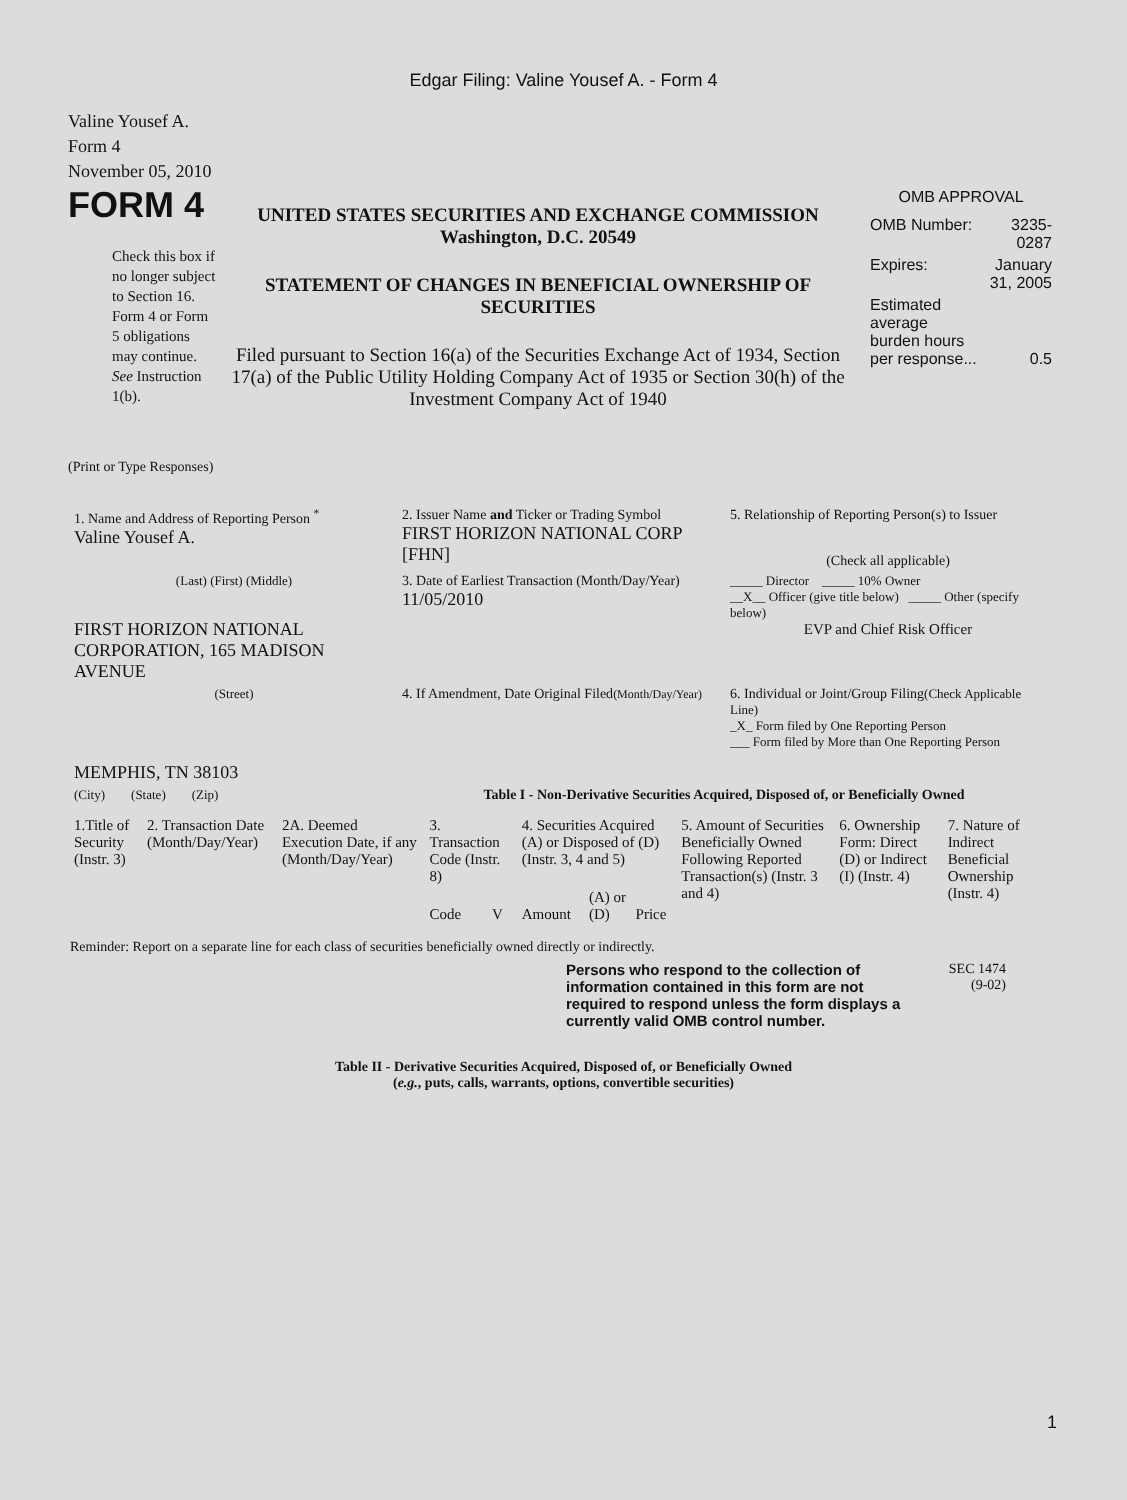Edgar Filing: Valine Yousef A. - Form 4
Valine Yousef A.
Form 4
November 05, 2010
FORM 4
Check this box if no longer subject to Section 16. Form 4 or Form 5 obligations may continue. See Instruction 1(b).
UNITED STATES SECURITIES AND EXCHANGE COMMISSION
Washington, D.C. 20549
STATEMENT OF CHANGES IN BENEFICIAL OWNERSHIP OF SECURITIES
Filed pursuant to Section 16(a) of the Securities Exchange Act of 1934, Section 17(a) of the Public Utility Holding Company Act of 1935 or Section 30(h) of the Investment Company Act of 1940
OMB APPROVAL
| OMB Number: | 3235-0287 |
| Expires: | January 31, 2005 |
| Estimated average burden hours per response... | 0.5 |
(Print or Type Responses)
| 1. Name and Address of Reporting Person <sup>*</sup> Valine Yousef A. | 2. Issuer Name and Ticker or Trading Symbol FIRST HORIZON NATIONAL CORP [FHN] | 5. Relationship of Reporting Person(s) to Issuer (Check all applicable) |
| (Last) (First) (Middle) FIRST HORIZON NATIONAL CORPORATION, 165 MADISON AVENUE | 3. Date of Earliest Transaction (Month/Day/Year) 11/05/2010 | _____ Director _____ 10% Owner __X__ Officer (give title below) _____ Other (specify below) EVP and Chief Risk Officer |
| (Street) MEMPHIS, TN 38103 | 4. If Amendment, Date Original Filed (Month/Day/Year) | 6. Individual or Joint/Group Filing (Check Applicable Line) _X_ Form filed by One Reporting Person ___ Form filed by More than One Reporting Person |
| (City) (State) (Zip) | Table I - Non-Derivative Securities Acquired, Disposed of, or Beneficially Owned | |
| 1.Title of Security (Instr. 3) | 2. Transaction Date (Month/Day/Year) | 2A. Deemed Execution Date, if any (Month/Day/Year) | 3. Transaction Code (Instr. 8) | | 4. Securities Acquired (A) or Disposed of (D) (Instr. 3, 4 and 5) | | | 5. Amount of Securities Beneficially Owned Following Reported Transaction(s) (Instr. 3 and 4) | 6. Ownership Form: Direct (D) or Indirect (I) (Instr. 4) | 7. Nature of Indirect Beneficial Ownership (Instr. 4) |
| --- | --- | --- | --- | --- | --- | --- | --- | --- | --- | --- |
| | | | Code | V | Amount | (A) or (D) | Price | | | |
Reminder: Report on a separate line for each class of securities beneficially owned directly or indirectly.
Persons who respond to the collection of information contained in this form are not required to respond unless the form displays a currently valid OMB control number.
SEC 1474
(9-02)
Table II - Derivative Securities Acquired, Disposed of, or Beneficially Owned
(e.g., puts, calls, warrants, options, convertible securities)
1